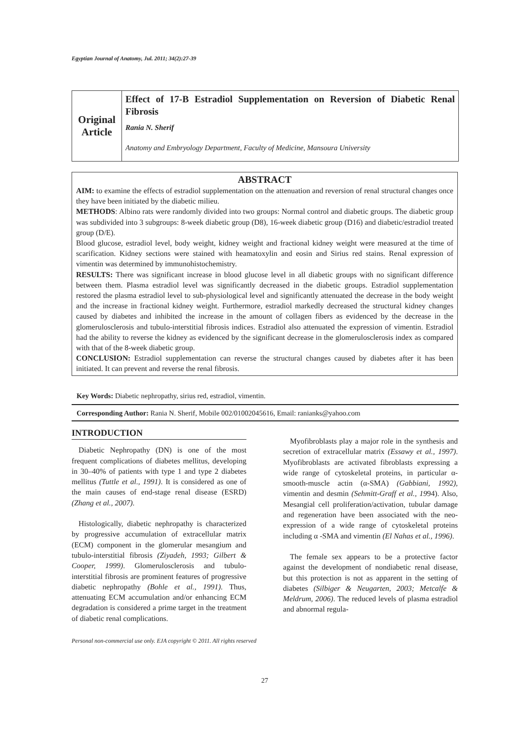Egyptian Journal of Anatomy, Jul. 2011; 34(2):27-39
Original
Article
Effect of 17-B Estradiol Supplementation on Reversion of Diabetic Renal Fibrosis
Rania N. Sherif
Anatomy and Embryology Department, Faculty of Medicine, Mansoura University
ABSTRACT
AIM: to examine the effects of estradiol supplementation on the attenuation and reversion of renal structural changes once they have been initiated by the diabetic milieu.
METHODS: Albino rats were randomly divided into two groups: Normal control and diabetic groups. The diabetic group was subdivided into 3 subgroups: 8-week diabetic group (D8), 16-week diabetic group (D16) and diabetic/estradiol treated group (D/E).
Blood glucose, estradiol level, body weight, kidney weight and fractional kidney weight were measured at the time of scarification. Kidney sections were stained with heamatoxylin and eosin and Sirius red stains. Renal expression of vimentin was determined by immunohistochemistry.
RESULTS: There was significant increase in blood glucose level in all diabetic groups with no significant difference between them. Plasma estradiol level was significantly decreased in the diabetic groups. Estradiol supplementation restored the plasma estradiol level to sub-physiological level and significantly attenuated the decrease in the body weight and the increase in fractional kidney weight. Furthermore, estradiol markedly decreased the structural kidney changes caused by diabetes and inhibited the increase in the amount of collagen fibers as evidenced by the decrease in the glomerulosclerosis and tubulo-interstitial fibrosis indices. Estradiol also attenuated the expression of vimentin. Estradiol had the ability to reverse the kidney as evidenced by the significant decrease in the glomerulosclerosis index as compared with that of the 8-week diabetic group.
CONCLUSION: Estradiol supplementation can reverse the structural changes caused by diabetes after it has been initiated. It can prevent and reverse the renal fibrosis.
Key Words: Diabetic nephropathy, sirius red, estradiol, vimentin.
Corresponding Author: Rania N. Sherif, Mobile 002/01002045616, Email: ranianks@yahoo.com
INTRODUCTION
Diabetic Nephropathy (DN) is one of the most frequent complications of diabetes mellitus, developing in 30–40% of patients with type 1 and type 2 diabetes mellitus (Tuttle et al., 1991). It is considered as one of the main causes of end-stage renal disease (ESRD) (Zhang et al., 2007).
Histologically, diabetic nephropathy is characterized by progressive accumulation of extracellular matrix (ECM) component in the glomerular mesangium and tubulo-interstitial fibrosis (Ziyadeh, 1993; Gilbert & Cooper, 1999). Glomerulosclerosis and tubulo-interstitial fibrosis are prominent features of progressive diabetic nephropathy (Bohle et al., 1991). Thus, attenuating ECM accumulation and/or enhancing ECM degradation is considered a prime target in the treatment of diabetic renal complications.
Myofibroblasts play a major role in the synthesis and secretion of extracellular matrix (Essawy et al., 1997). Myofibroblasts are activated fibroblasts expressing a wide range of cytoskeletal proteins, in particular α-smooth-muscle actin (α-SMA) (Gabbiani, 1992), vimentin and desmin (Sehmitt-Graff et al., 1994). Also, Mesangial cell proliferation/activation, tubular damage and regeneration have been associated with the neo-expression of a wide range of cytoskeletal proteins including α -SMA and vimentin (El Nahas et al., 1996).
The female sex appears to be a protective factor against the development of nondiabetic renal disease, but this protection is not as apparent in the setting of diabetes (Silbiger & Neugarten, 2003; Metcalfe & Meldrum, 2006). The reduced levels of plasma estradiol and abnormal regula-
Personal non-commercial use only. EJA copyright © 2011. All rights reserved
27